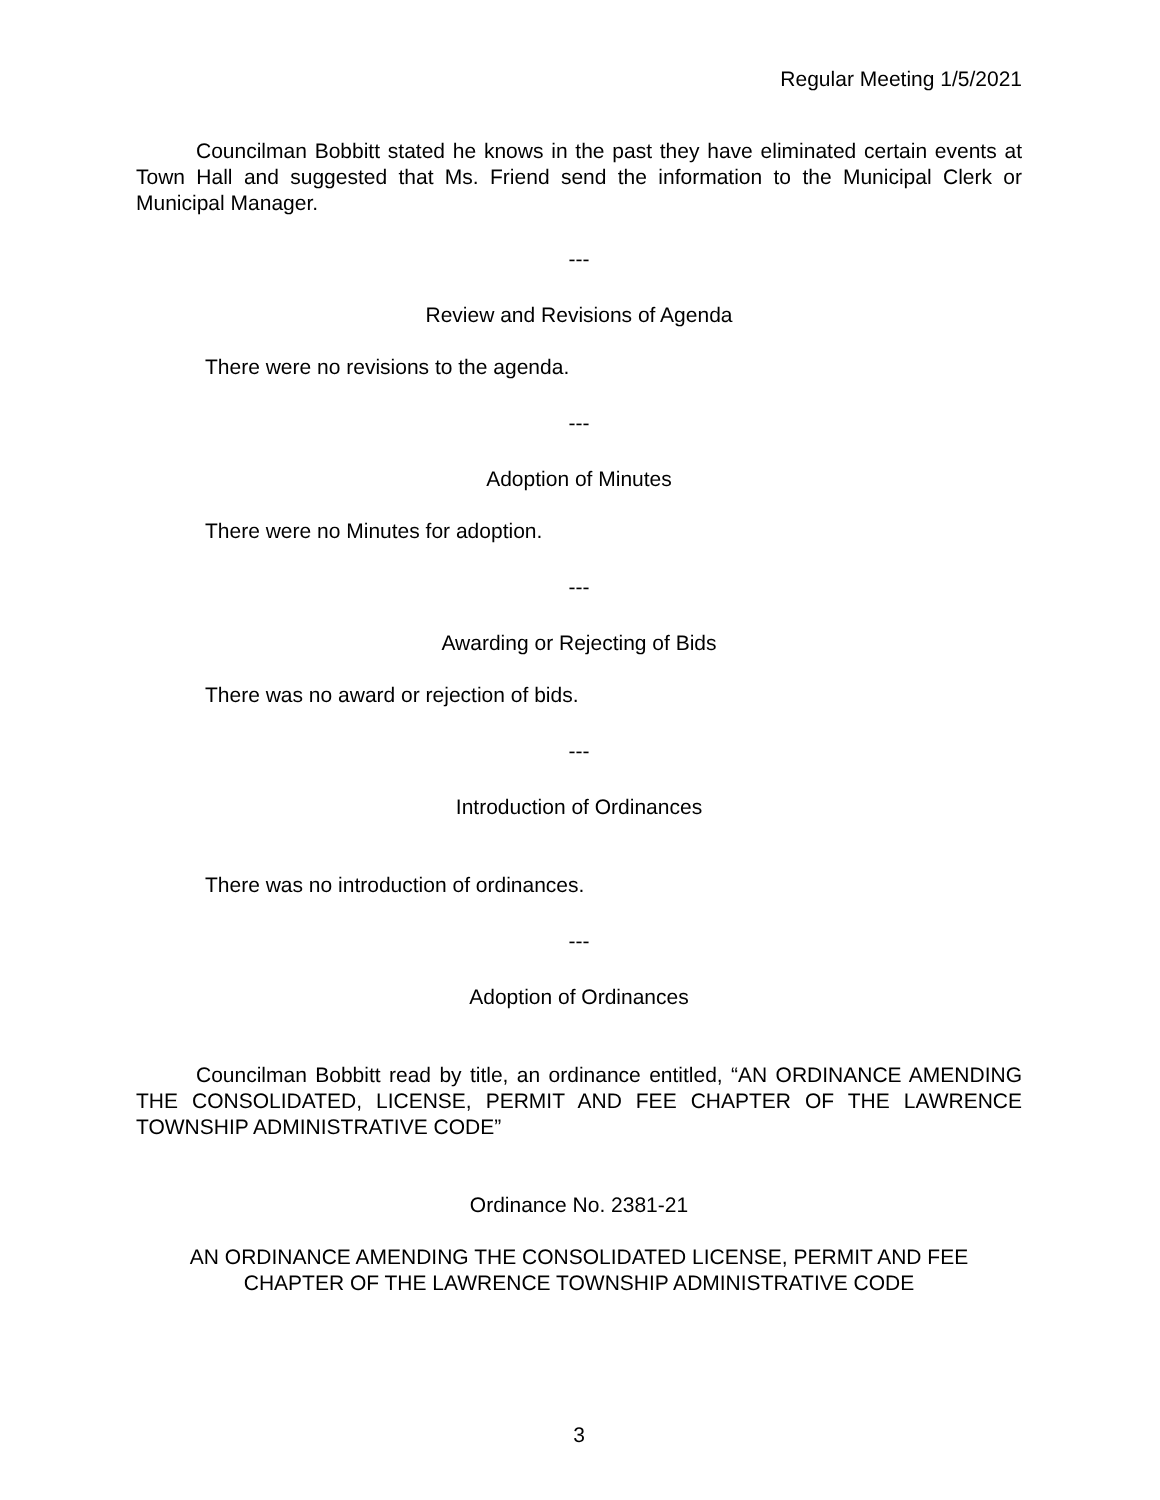Regular Meeting 1/5/2021
Councilman Bobbitt stated he knows in the past they have eliminated certain events at Town Hall and suggested that Ms. Friend send the information to the Municipal Clerk or Municipal Manager.
---
Review and Revisions of Agenda
There were no revisions to the agenda.
---
Adoption of Minutes
There were no Minutes for adoption.
---
Awarding or Rejecting of Bids
There was no award or rejection of bids.
---
Introduction of Ordinances
There was no introduction of ordinances.
---
Adoption of Ordinances
Councilman Bobbitt read by title, an ordinance entitled, “AN ORDINANCE AMENDING THE CONSOLIDATED, LICENSE, PERMIT AND FEE CHAPTER OF THE LAWRENCE TOWNSHIP ADMINISTRATIVE CODE”
Ordinance No. 2381-21
AN ORDINANCE AMENDING THE CONSOLIDATED LICENSE, PERMIT AND FEE
CHAPTER OF THE LAWRENCE TOWNSHIP ADMINISTRATIVE CODE
3